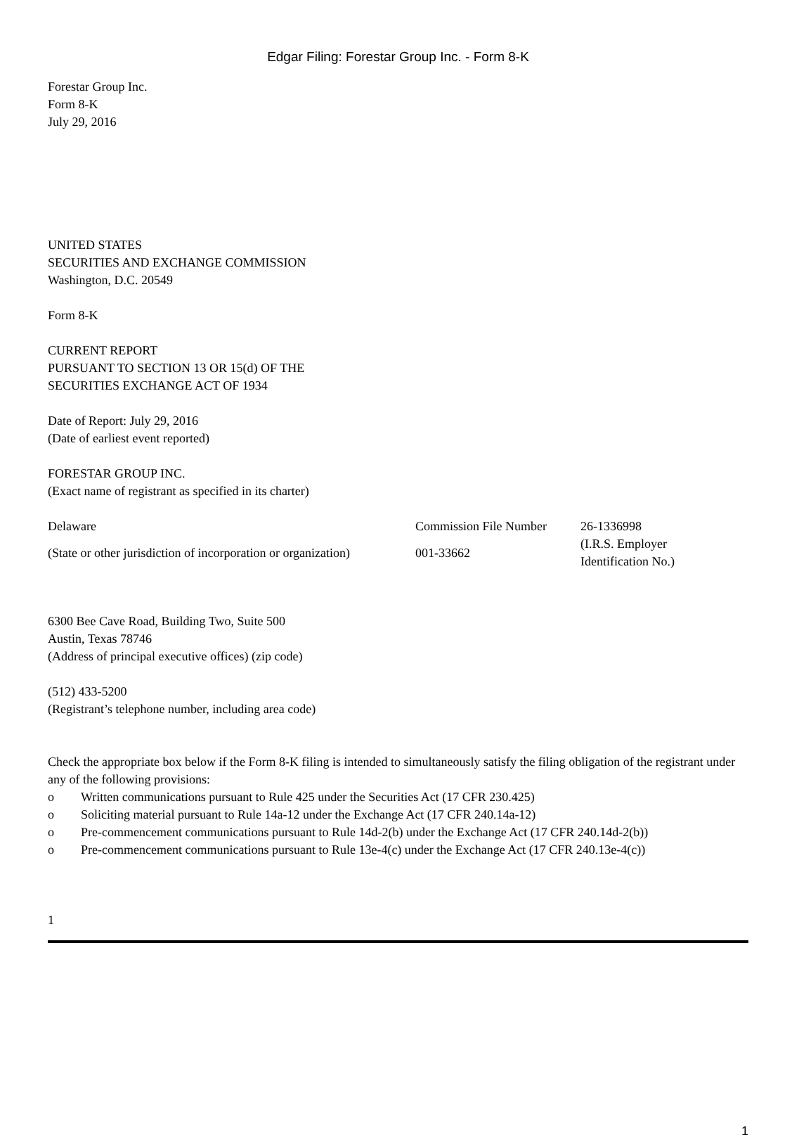Edgar Filing: Forestar Group Inc. - Form 8-K
Forestar Group Inc.
Form 8-K
July 29, 2016
UNITED STATES
SECURITIES AND EXCHANGE COMMISSION
Washington, D.C. 20549
Form 8-K
CURRENT REPORT
PURSUANT TO SECTION 13 OR 15(d) OF THE
SECURITIES EXCHANGE ACT OF 1934
Date of Report: July 29, 2016
(Date of earliest event reported)
FORESTAR GROUP INC.
(Exact name of registrant as specified in its charter)
| Delaware | Commission File Number | 26-1336998 |
| (State or other jurisdiction of incorporation or organization) | 001-33662 | (I.R.S. Employer Identification No.) |
6300 Bee Cave Road, Building Two, Suite 500
Austin, Texas 78746
(Address of principal executive offices) (zip code)
(512) 433-5200
(Registrant’s telephone number, including area code)
Check the appropriate box below if the Form 8-K filing is intended to simultaneously satisfy the filing obligation of the registrant under any of the following provisions:
| o | Written communications pursuant to Rule 425 under the Securities Act (17 CFR 230.425) |
| o | Soliciting material pursuant to Rule 14a-12 under the Exchange Act (17 CFR 240.14a-12) |
| o | Pre-commencement communications pursuant to Rule 14d-2(b) under the Exchange Act (17 CFR 240.14d-2(b)) |
| o | Pre-commencement communications pursuant to Rule 13e-4(c) under the Exchange Act (17 CFR 240.13e-4(c)) |
1
1